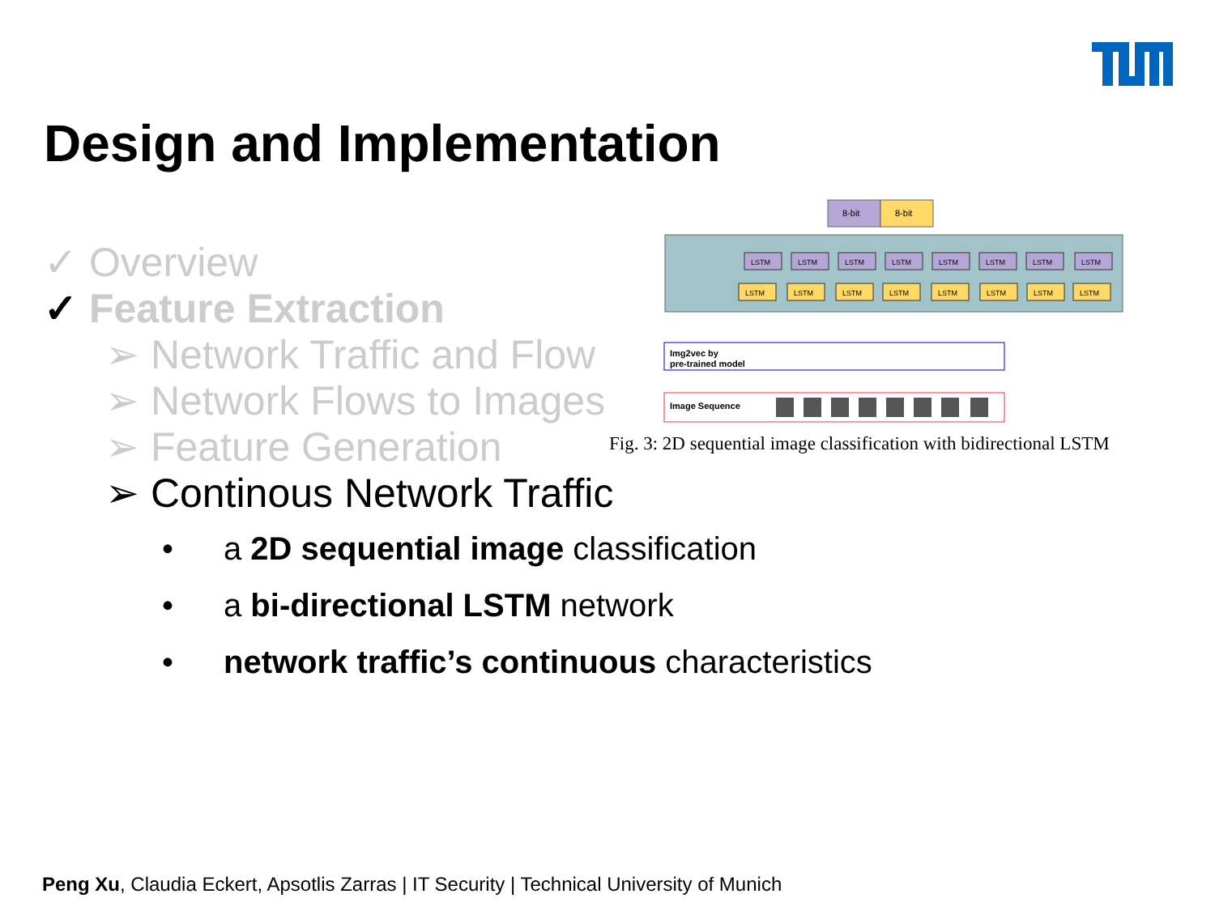Design and Implementation
✓ Overview
✓ Feature Extraction
➢ Network Traffic and Flow
➢ Network Flows to Images
➢ Feature Generation
➢ Continous Network Traffic
• a 2D sequential image classification
• a bi-directional LSTM network
• network traffic’s continuous characteristics
8-bit
8-bit
LSTM
LSTM
LSTM
LSTM
LSTM
LSTM
LSTM
LSTM
LSTM
LSTM
LSTM
LSTM
LSTM
LSTM
LSTM
LSTM
Img2vec by
pre-trained model
Image Sequence
Fig. 3: 2D sequential image classification with bidirectional LSTM
Peng Xu, Claudia Eckert, Apsotlis Zarras | IT Security | Technical University of Munich